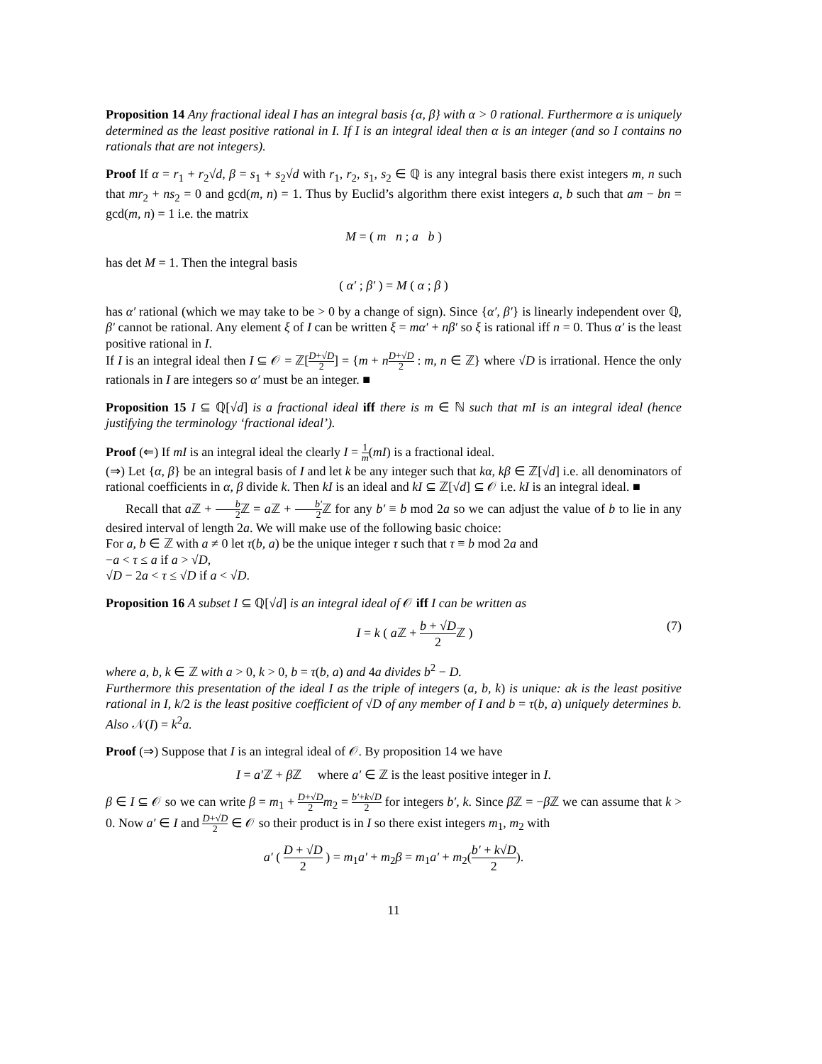Proposition 14 Any fractional ideal I has an integral basis {α, β} with α > 0 rational. Furthermore α is uniquely determined as the least positive rational in I. If I is an integral ideal then α is an integer (and so I contains no rationals that are not integers).
Proof If α = r<sub>1</sub> + r<sub>2</sub>√d, β = s<sub>1</sub> + s<sub>2</sub>√d with r<sub>1</sub>, r<sub>2</sub>, s<sub>1</sub>, s<sub>2</sub> ∈ ℚ is any integral basis there exist integers m, n such that mr<sub>2</sub> + ns<sub>2</sub> = 0 and gcd(m, n) = 1. Thus by Euclid’s algorithm there exist integers a, b such that am − bn = gcd(m, n) = 1 i.e. the matrix
M = ( m n ; a b )
has det M = 1. Then the integral basis
( α′ ; β′ ) = M ( α ; β )
has α′ rational (which we may take to be > 0 by a change of sign). Since {α′, β′} is linearly independent over ℚ, β′ cannot be rational. Any element ξ of I can be written ξ = mα′ + nβ′ so ξ is rational iff n = 0. Thus α′ is the least positive rational in I.
If I is an integral ideal then I ⊆ 𝒪 = ℤ[D+√D 2] = {m + nD+√D 2 : m, n ∈ ℤ} where √D is irrational. Hence the only rationals in I are integers so α′ must be an integer. ■
Proposition 15 I ⊆ ℚ[√d] is a fractional ideal iff there is m ∈ ℕ such that mI is an integral ideal (hence justifying the terminology ‘fractional ideal’).
Proof (⇐) If mI is an integral ideal the clearly I = 1 m(mI) is a fractional ideal.
(⇒) Let {α, β} be an integral basis of I and let k be any integer such that kα, kβ ∈ ℤ[√d] i.e. all denominators of rational coefficients in α, β divide k. Then kI is an ideal and kI ⊆ ℤ[√d] ⊆ 𝒪 i.e. kI is an integral ideal. ■
Recall that a ℤ + b 2 ℤ = a ℤ + b′ 2 ℤ for any b′ ≡ b mod 2a so we can adjust the value of b to lie in any desired interval of length 2a. We will make use of the following basic choice:
For a, b ∈ ℤ with a ≠ 0 let τ(b, a) be the unique integer τ such that τ ≡ b mod 2a and
−a < τ ≤ a if a > √D,
√D − 2a < τ ≤ √D if a < √D.
Proposition 16 A subset I ⊆ ℚ[√d] is an integral ideal of 𝒪 iff I can be written as
I = k ( a ℤ + b + √D 2 ℤ ) (7)
where a, b, k ∈ ℤ with a > 0, k > 0, b = τ(b, a) and 4a divides b<sup>2</sup> − D.
Furthermore this presentation of the ideal I as the triple of integers (a, b, k) is unique: ak is the least positive rational in I, k/2 is the least positive coefficient of √D of any member of I and b = τ(b, a) uniquely determines b. Also 𝒩(I) = k<sup>2</sup>a.
Proof (⇒) Suppose that I is an integral ideal of 𝒪. By proposition 14 we have
I = a′ℤ + β ℤ where a′ ∈ ℤ is the least positive integer in I.
β ∈ I ⊆ 𝒪 so we can write β = m<sub>1</sub> + D+√D 2 m<sub>2</sub> = b′+k√D 2 for integers b′, k. Since β ℤ = −β ℤ we can assume that k > 0. Now a′ ∈ I and D+√D 2 ∈ 𝒪 so their product is in I so there exist integers m<sub>1</sub>, m<sub>2</sub> with
a′ ( D + √D 2 ) = m<sub>1</sub>a′ + m<sub>2</sub>β = m<sub>1</sub>a′ + m<sub>2</sub>(b′ + k√D 2).
11